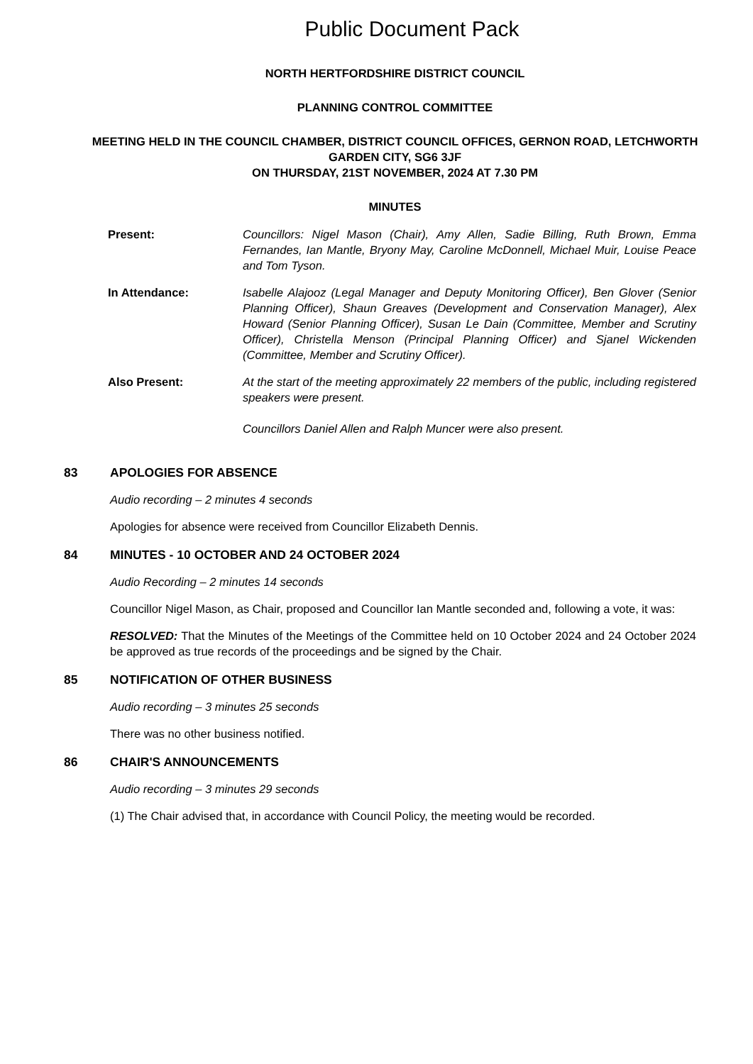Public Document Pack
NORTH HERTFORDSHIRE DISTRICT COUNCIL
PLANNING CONTROL COMMITTEE
MEETING HELD IN THE COUNCIL CHAMBER, DISTRICT COUNCIL OFFICES, GERNON ROAD, LETCHWORTH GARDEN CITY, SG6 3JF
ON THURSDAY, 21ST NOVEMBER, 2024 AT 7.30 PM
MINUTES
Present: Councillors: Nigel Mason (Chair), Amy Allen, Sadie Billing, Ruth Brown, Emma Fernandes, Ian Mantle, Bryony May, Caroline McDonnell, Michael Muir, Louise Peace and Tom Tyson.
In Attendance: Isabelle Alajooz (Legal Manager and Deputy Monitoring Officer), Ben Glover (Senior Planning Officer), Shaun Greaves (Development and Conservation Manager), Alex Howard (Senior Planning Officer), Susan Le Dain (Committee, Member and Scrutiny Officer), Christella Menson (Principal Planning Officer) and Sjanel Wickenden (Committee, Member and Scrutiny Officer).
Also Present: At the start of the meeting approximately 22 members of the public, including registered speakers were present.
Councillors Daniel Allen and Ralph Muncer were also present.
83 APOLOGIES FOR ABSENCE
Audio recording – 2 minutes 4 seconds
Apologies for absence were received from Councillor Elizabeth Dennis.
84 MINUTES - 10 OCTOBER AND 24 OCTOBER 2024
Audio Recording – 2 minutes 14 seconds
Councillor Nigel Mason, as Chair, proposed and Councillor Ian Mantle seconded and, following a vote, it was:
RESOLVED: That the Minutes of the Meetings of the Committee held on 10 October 2024 and 24 October 2024 be approved as true records of the proceedings and be signed by the Chair.
85 NOTIFICATION OF OTHER BUSINESS
Audio recording – 3 minutes 25 seconds
There was no other business notified.
86 CHAIR'S ANNOUNCEMENTS
Audio recording – 3 minutes 29 seconds
(1) The Chair advised that, in accordance with Council Policy, the meeting would be recorded.